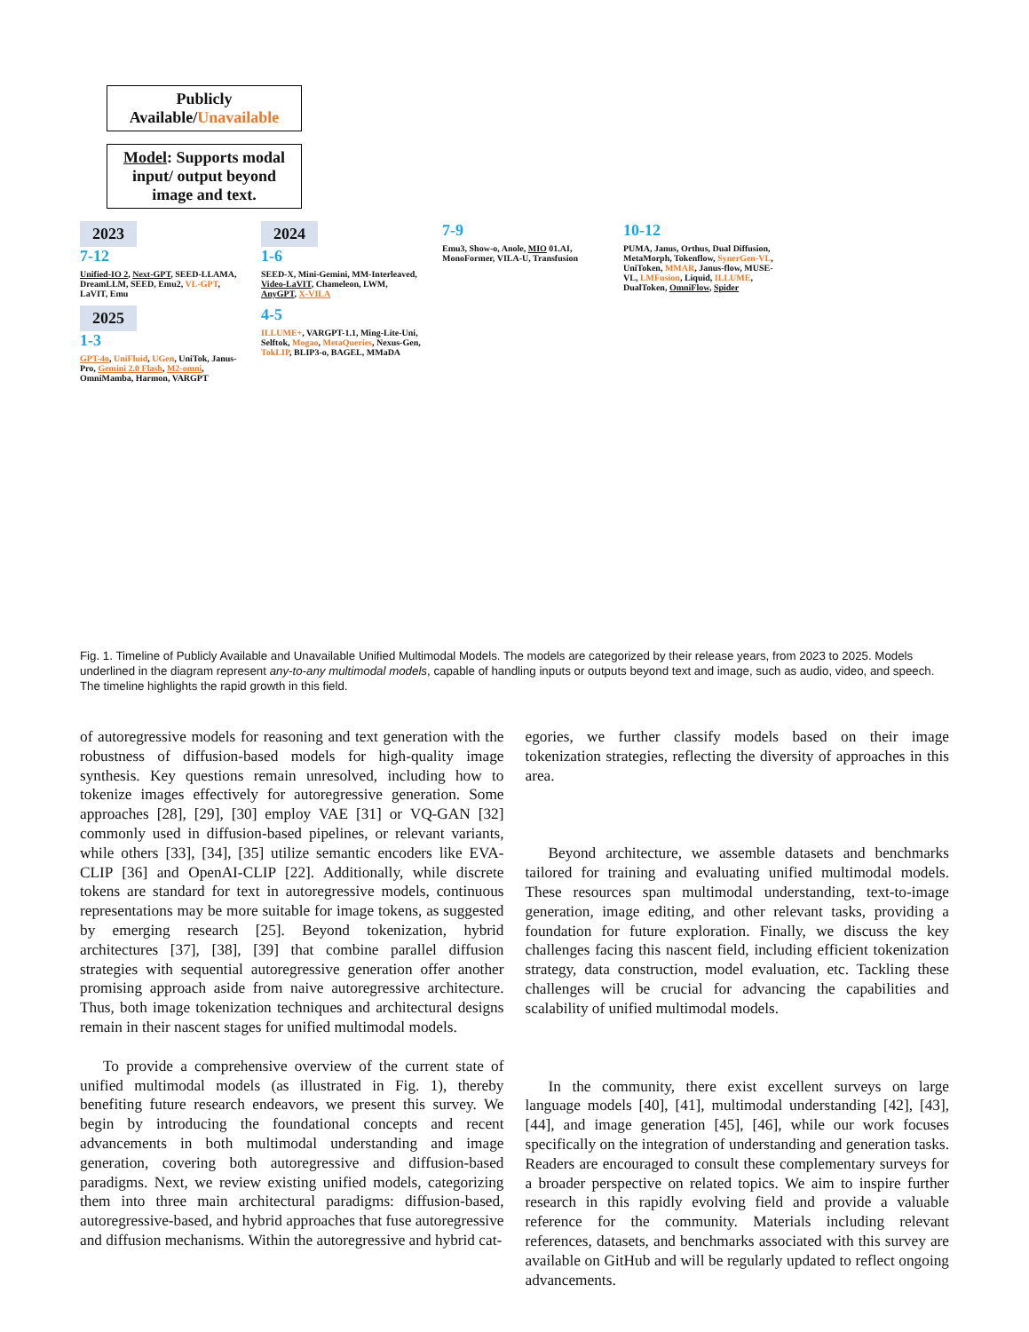Publicly Available/Unavailable
Model: Supports modal input/ output beyond image and text.
2023
7-12
Unified-IO 2, Next-GPT, SEED-LLAMA, DreamLLM, SEED, Emu2, VL-GPT, LaVIT, Emu
2024
1-6
SEED-X, Mini-Gemini, MM-Interleaved, Video-LaVIT, Chameleon, LWM, AnyGPT, X-VILA
7-9
Emu3, Show-o, Anole, MIO 01.AI, MonoFormer, VILA-U, Transfusion
10-12
PUMA, Janus, Orthus, Dual Diffusion, MetaMorph, Tokenflow, SynerGen-VL, UniToken, MMAR, Janus-flow, MUSE-VL, LMFusion, Liquid, ILLUME, DualToken, OmniFlow, Spider
2025
1-3
GPT-4o, UniFluid, UGen, UniTok, Janus-Pro, Gemini 2.0 Flash, M2-omni, OmniMamba, Harmon, VARGPT
4-5
ILLUME+, VARGPT-1.1, Ming-Lite-Uni, Selftok, Mogao, MetaQueries, Nexus-Gen, TokLIP, BLIP3-o, BAGEL, MMaDA
Fig. 1. Timeline of Publicly Available and Unavailable Unified Multimodal Models. The models are categorized by their release years, from 2023 to 2025. Models underlined in the diagram represent any-to-any multimodal models, capable of handling inputs or outputs beyond text and image, such as audio, video, and speech. The timeline highlights the rapid growth in this field.
of autoregressive models for reasoning and text generation with the robustness of diffusion-based models for high-quality image synthesis. Key questions remain unresolved, including how to tokenize images effectively for autoregressive generation. Some approaches [28], [29], [30] employ VAE [31] or VQ-GAN [32] commonly used in diffusion-based pipelines, or relevant variants, while others [33], [34], [35] utilize semantic encoders like EVA-CLIP [36] and OpenAI-CLIP [22]. Additionally, while discrete tokens are standard for text in autoregressive models, continuous representations may be more suitable for image tokens, as suggested by emerging research [25]. Beyond tokenization, hybrid architectures [37], [38], [39] that combine parallel diffusion strategies with sequential autoregressive generation offer another promising approach aside from naive autoregressive architecture. Thus, both image tokenization techniques and architectural designs remain in their nascent stages for unified multimodal models.
To provide a comprehensive overview of the current state of unified multimodal models (as illustrated in Fig. 1), thereby benefiting future research endeavors, we present this survey. We begin by introducing the foundational concepts and recent advancements in both multimodal understanding and image generation, covering both autoregressive and diffusion-based paradigms. Next, we review existing unified models, categorizing them into three main architectural paradigms: diffusion-based, autoregressive-based, and hybrid approaches that fuse autoregressive and diffusion mechanisms. Within the autoregressive and hybrid cat-
egories, we further classify models based on their image tokenization strategies, reflecting the diversity of approaches in this area.
Beyond architecture, we assemble datasets and benchmarks tailored for training and evaluating unified multimodal models. These resources span multimodal understanding, text-to-image generation, image editing, and other relevant tasks, providing a foundation for future exploration. Finally, we discuss the key challenges facing this nascent field, including efficient tokenization strategy, data construction, model evaluation, etc. Tackling these challenges will be crucial for advancing the capabilities and scalability of unified multimodal models.
In the community, there exist excellent surveys on large language models [40], [41], multimodal understanding [42], [43], [44], and image generation [45], [46], while our work focuses specifically on the integration of understanding and generation tasks. Readers are encouraged to consult these complementary surveys for a broader perspective on related topics. We aim to inspire further research in this rapidly evolving field and provide a valuable reference for the community. Materials including relevant references, datasets, and benchmarks associated with this survey are available on GitHub and will be regularly updated to reflect ongoing advancements.